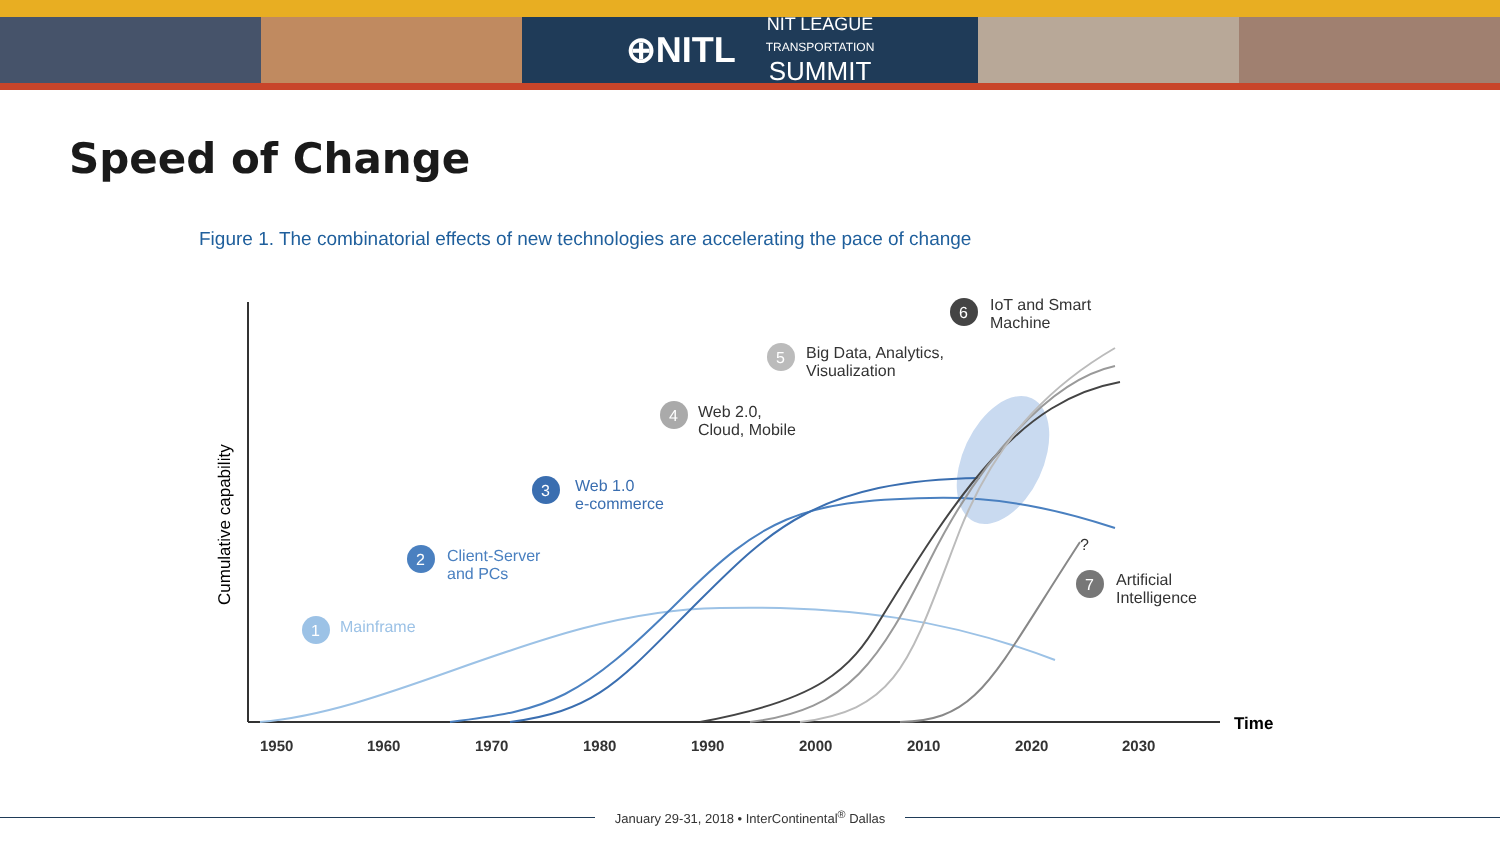⊕NITL NIT LEAGUE
TRANSPORTATION
SUMMIT
Speed of Change
Figure 1. The combinatorial effects of new technologies are accelerating the pace of change
Cumulative capability
Time
1950
1960
1970
1980
1990
2000
2010
2020
2030
1
Mainframe
2
Client-Server
and PCs
3
Web 1.0
e-commerce
4
Web 2.0,
Cloud, Mobile
5
Big Data, Analytics,
Visualization
6
IoT and Smart
Machine
7
Artificial
Intelligence
?
January 29-31, 2018 • InterContinental<sup>®</sup> Dallas